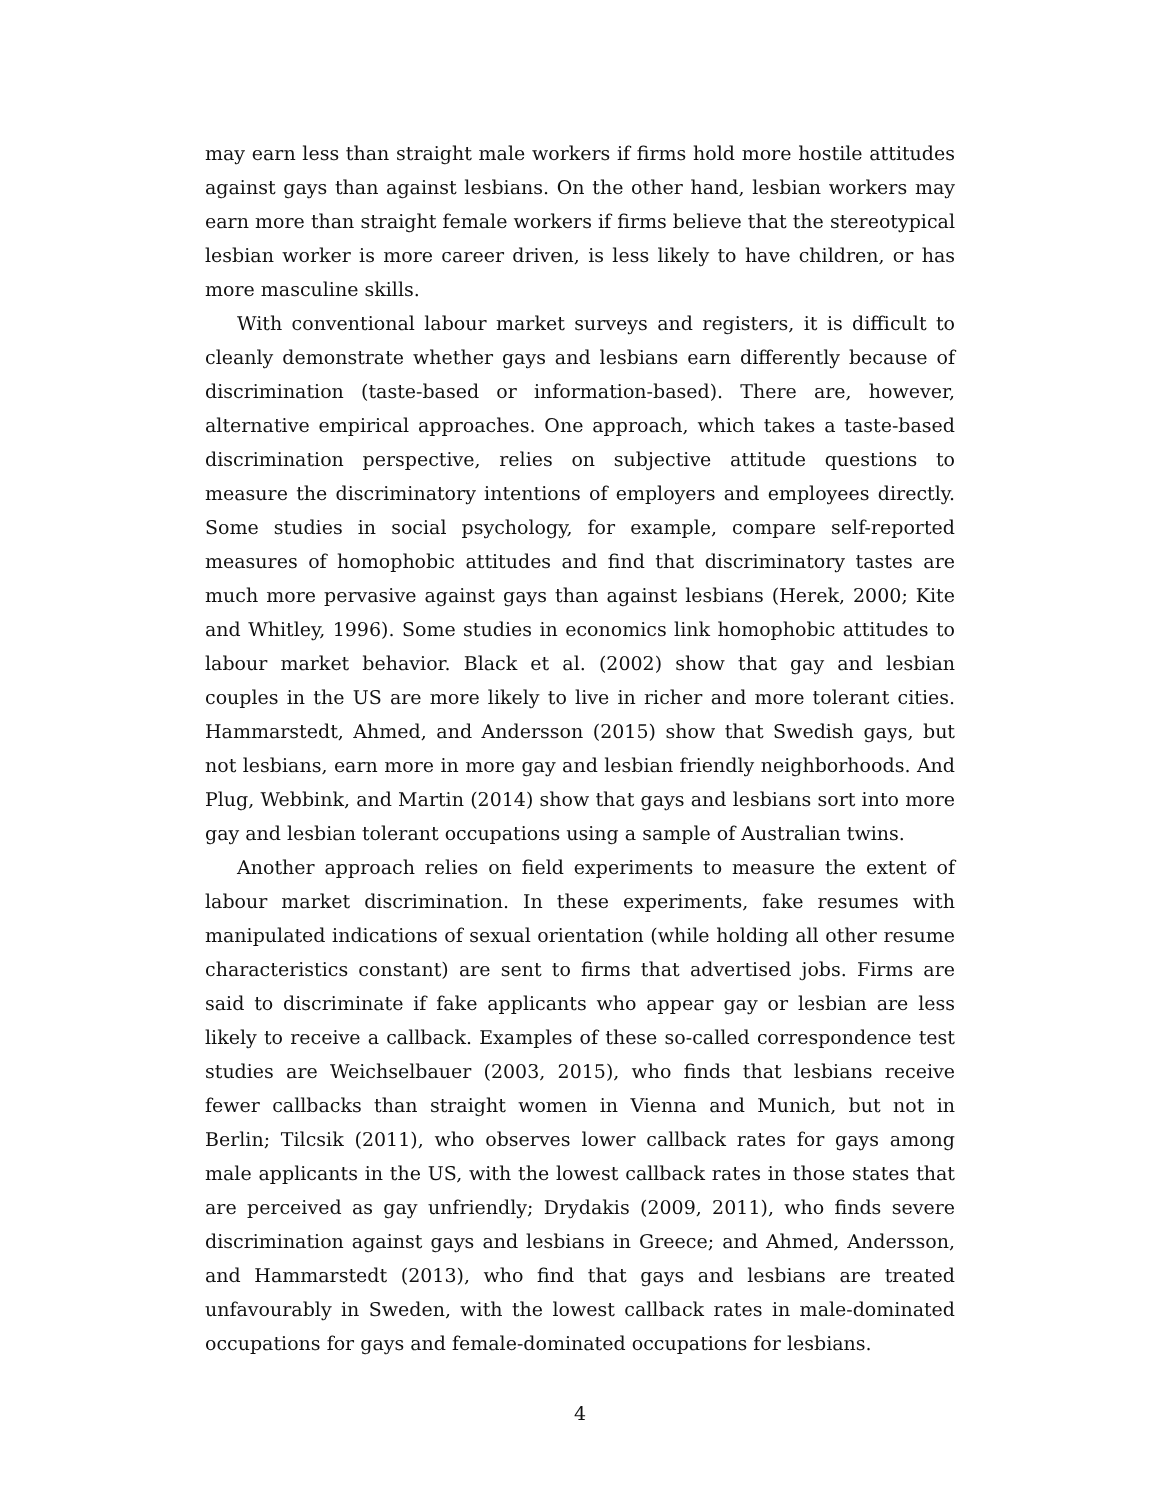may earn less than straight male workers if firms hold more hostile attitudes against gays than against lesbians. On the other hand, lesbian workers may earn more than straight female workers if firms believe that the stereotypical lesbian worker is more career driven, is less likely to have children, or has more masculine skills.
With conventional labour market surveys and registers, it is difficult to cleanly demonstrate whether gays and lesbians earn differently because of discrimination (taste-based or information-based). There are, however, alternative empirical approaches. One approach, which takes a taste-based discrimination perspective, relies on subjective attitude questions to measure the discriminatory intentions of employers and employees directly. Some studies in social psychology, for example, compare self-reported measures of homophobic attitudes and find that discriminatory tastes are much more pervasive against gays than against lesbians (Herek, 2000; Kite and Whitley, 1996). Some studies in economics link homophobic attitudes to labour market behavior. Black et al. (2002) show that gay and lesbian couples in the US are more likely to live in richer and more tolerant cities. Hammarstedt, Ahmed, and Andersson (2015) show that Swedish gays, but not lesbians, earn more in more gay and lesbian friendly neighborhoods. And Plug, Webbink, and Martin (2014) show that gays and lesbians sort into more gay and lesbian tolerant occupations using a sample of Australian twins.
Another approach relies on field experiments to measure the extent of labour market discrimination. In these experiments, fake resumes with manipulated indications of sexual orientation (while holding all other resume characteristics constant) are sent to firms that advertised jobs. Firms are said to discriminate if fake applicants who appear gay or lesbian are less likely to receive a callback. Examples of these so-called correspondence test studies are Weichselbauer (2003, 2015), who finds that lesbians receive fewer callbacks than straight women in Vienna and Munich, but not in Berlin; Tilcsik (2011), who observes lower callback rates for gays among male applicants in the US, with the lowest callback rates in those states that are perceived as gay unfriendly; Drydakis (2009, 2011), who finds severe discrimination against gays and lesbians in Greece; and Ahmed, Andersson, and Hammarstedt (2013), who find that gays and lesbians are treated unfavourably in Sweden, with the lowest callback rates in male-dominated occupations for gays and female-dominated occupations for lesbians.
4